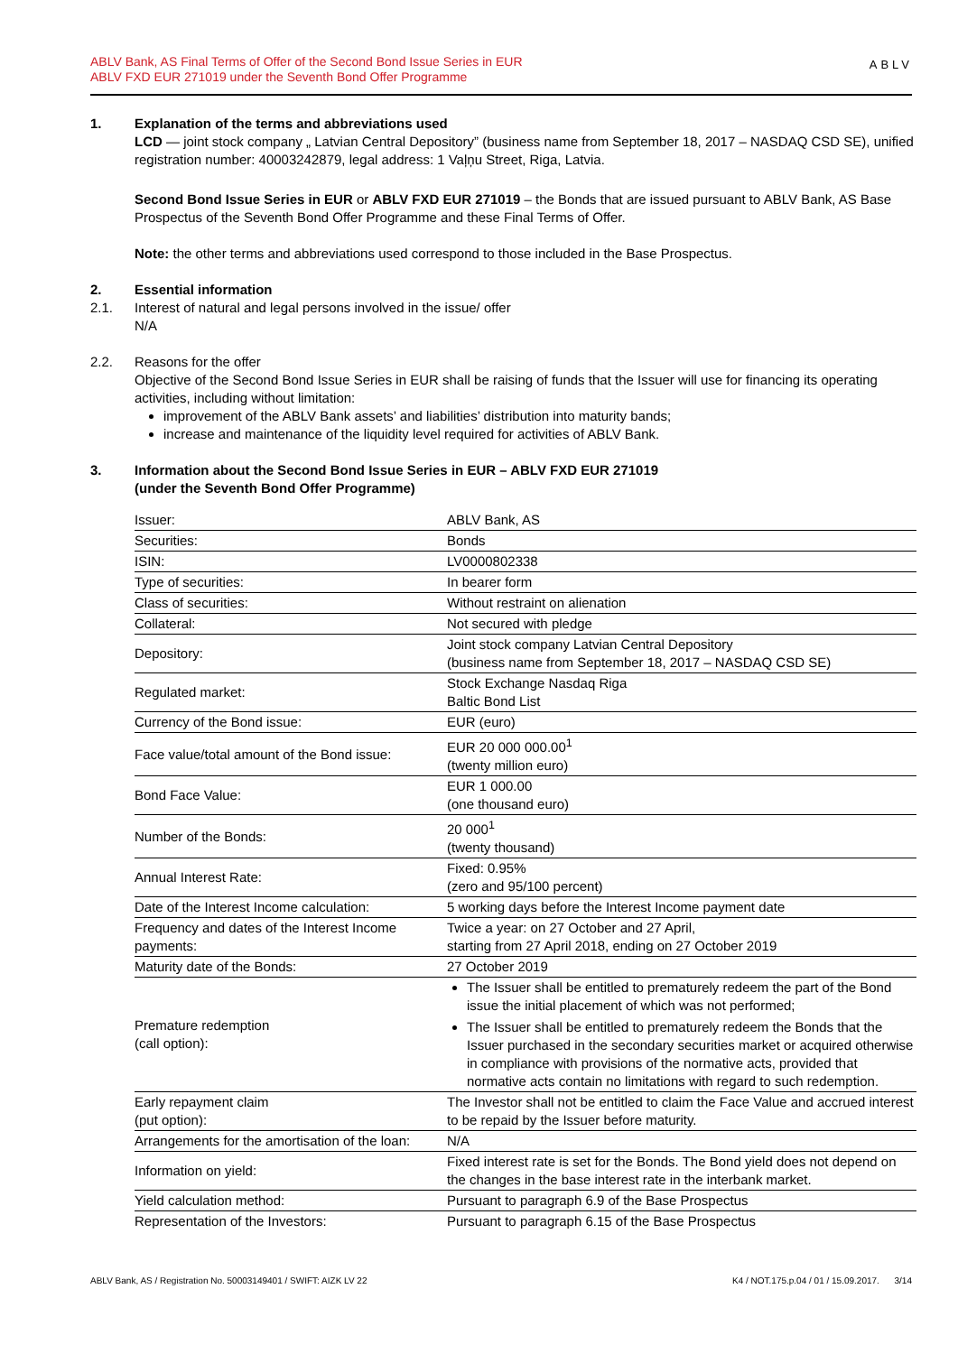ABLV Bank, AS Final Terms of Offer of the Second Bond Issue Series in EUR
ABLV FXD EUR 271019 under the Seventh Bond Offer Programme
ABLV
1. Explanation of the terms and abbreviations used
LCD — joint stock company „ Latvian Central Depository” (business name from September 18, 2017 – NASDAQ CSD SE), unified registration number: 40003242879, legal address: 1 Vaļņu Street, Riga, Latvia.
Second Bond Issue Series in EUR or ABLV FXD EUR 271019 – the Bonds that are issued pursuant to ABLV Bank, AS Base Prospectus of the Seventh Bond Offer Programme and these Final Terms of Offer.
Note: the other terms and abbreviations used correspond to those included in the Base Prospectus.
2. Essential information
2.1. Interest of natural and legal persons involved in the issue/ offer
N/A
2.2. Reasons for the offer
Objective of the Second Bond Issue Series in EUR shall be raising of funds that the Issuer will use for financing its operating activities, including without limitation:
improvement of the ABLV Bank assets’ and liabilities’ distribution into maturity bands;
increase and maintenance of the liquidity level required for activities of ABLV Bank.
3. Information about the Second Bond Issue Series in EUR – ABLV FXD EUR 271019
(under the Seventh Bond Offer Programme)
| Issuer: | ABLV Bank, AS |
| Securities: | Bonds |
| ISIN: | LV0000802338 |
| Type of securities: | In bearer form |
| Class of securities: | Without restraint on alienation |
| Collateral: | Not secured with pledge |
| Depository: | Joint stock company Latvian Central Depository (business name from September 18, 2017 – NASDAQ CSD SE) |
| Regulated market: | Stock Exchange Nasdaq Riga Baltic Bond List |
| Currency of the Bond issue: | EUR (euro) |
| Face value/total amount of the Bond issue: | EUR 20 000 000.00<sup>1</sup> (twenty million euro) |
| Bond Face Value: | EUR 1 000.00 (one thousand euro) |
| Number of the Bonds: | 20 000<sup>1</sup> (twenty thousand) |
| Annual Interest Rate: | Fixed: 0.95% (zero and 95/100 percent) |
| Date of the Interest Income calculation: | 5 working days before the Interest Income payment date |
| Frequency and dates of the Interest Income payments: | Twice a year: on 27 October and 27 April, starting from 27 April 2018, ending on 27 October 2019 |
| Maturity date of the Bonds: | 27 October 2019 |
| Premature redemption (call option): | The Issuer shall be entitled to prematurely redeem the part of the Bond issue the initial placement of which was not performed; The Issuer shall be entitled to prematurely redeem the Bonds that the Issuer purchased in the secondary securities market or acquired otherwise in compliance with provisions of the normative acts, provided that normative acts contain no limitations with regard to such redemption. |
| Early repayment claim (put option): | The Investor shall not be entitled to claim the Face Value and accrued interest to be repaid by the Issuer before maturity. |
| Arrangements for the amortisation of the loan: | N/A |
| Information on yield: | Fixed interest rate is set for the Bonds. The Bond yield does not depend on the changes in the base interest rate in the interbank market. |
| Yield calculation method: | Pursuant to paragraph 6.9 of the Base Prospectus |
| Representation of the Investors: | Pursuant to paragraph 6.15 of the Base Prospectus |
ABLV Bank, AS / Registration No. 50003149401 / SWIFT: AIZK LV 22 K4 / NOT.175.p.04 / 01 / 15.09.2017. 3/14